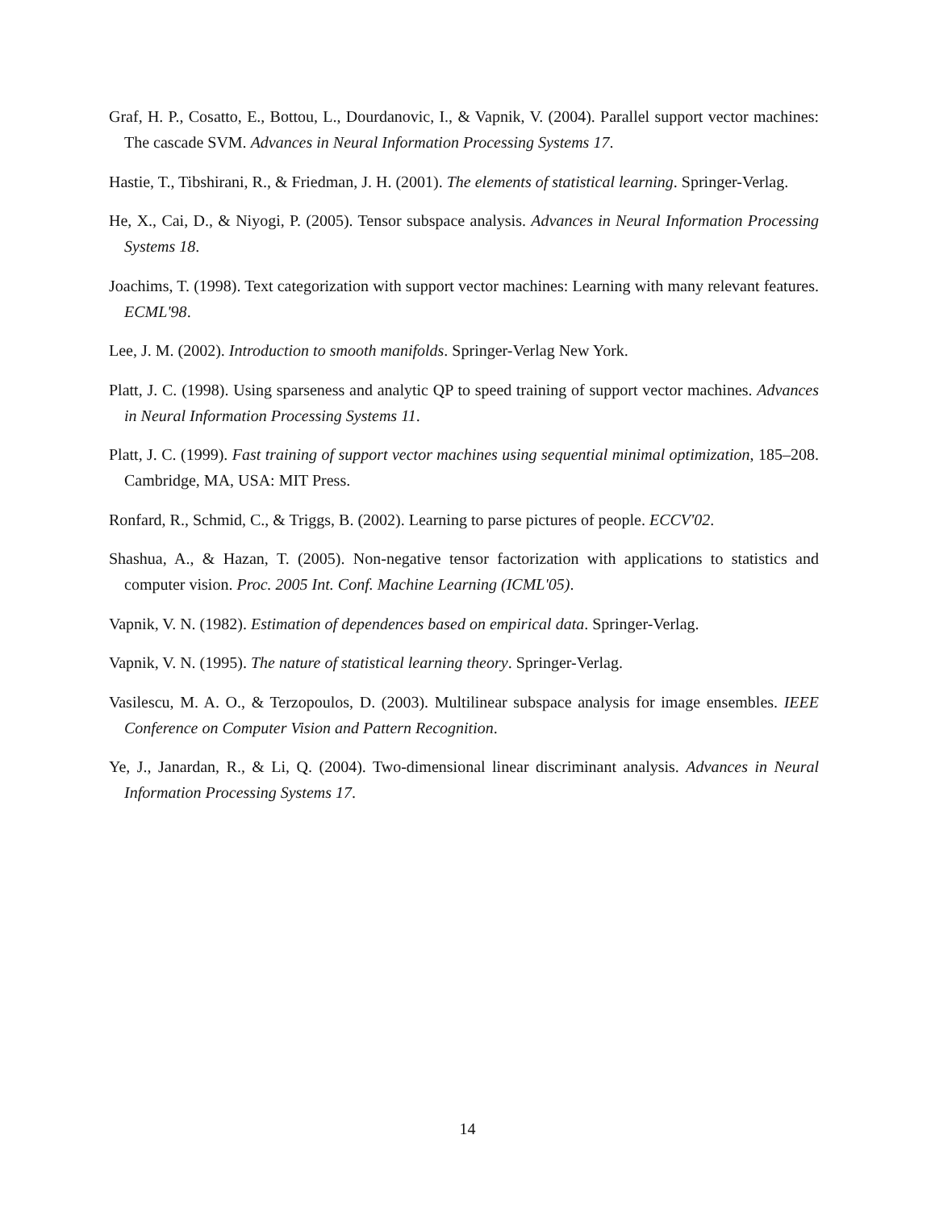Graf, H. P., Cosatto, E., Bottou, L., Dourdanovic, I., & Vapnik, V. (2004). Parallel support vector machines: The cascade SVM. Advances in Neural Information Processing Systems 17.
Hastie, T., Tibshirani, R., & Friedman, J. H. (2001). The elements of statistical learning. Springer-Verlag.
He, X., Cai, D., & Niyogi, P. (2005). Tensor subspace analysis. Advances in Neural Information Processing Systems 18.
Joachims, T. (1998). Text categorization with support vector machines: Learning with many relevant features. ECML'98.
Lee, J. M. (2002). Introduction to smooth manifolds. Springer-Verlag New York.
Platt, J. C. (1998). Using sparseness and analytic QP to speed training of support vector machines. Advances in Neural Information Processing Systems 11.
Platt, J. C. (1999). Fast training of support vector machines using sequential minimal optimization, 185–208. Cambridge, MA, USA: MIT Press.
Ronfard, R., Schmid, C., & Triggs, B. (2002). Learning to parse pictures of people. ECCV'02.
Shashua, A., & Hazan, T. (2005). Non-negative tensor factorization with applications to statistics and computer vision. Proc. 2005 Int. Conf. Machine Learning (ICML'05).
Vapnik, V. N. (1982). Estimation of dependences based on empirical data. Springer-Verlag.
Vapnik, V. N. (1995). The nature of statistical learning theory. Springer-Verlag.
Vasilescu, M. A. O., & Terzopoulos, D. (2003). Multilinear subspace analysis for image ensembles. IEEE Conference on Computer Vision and Pattern Recognition.
Ye, J., Janardan, R., & Li, Q. (2004). Two-dimensional linear discriminant analysis. Advances in Neural Information Processing Systems 17.
14